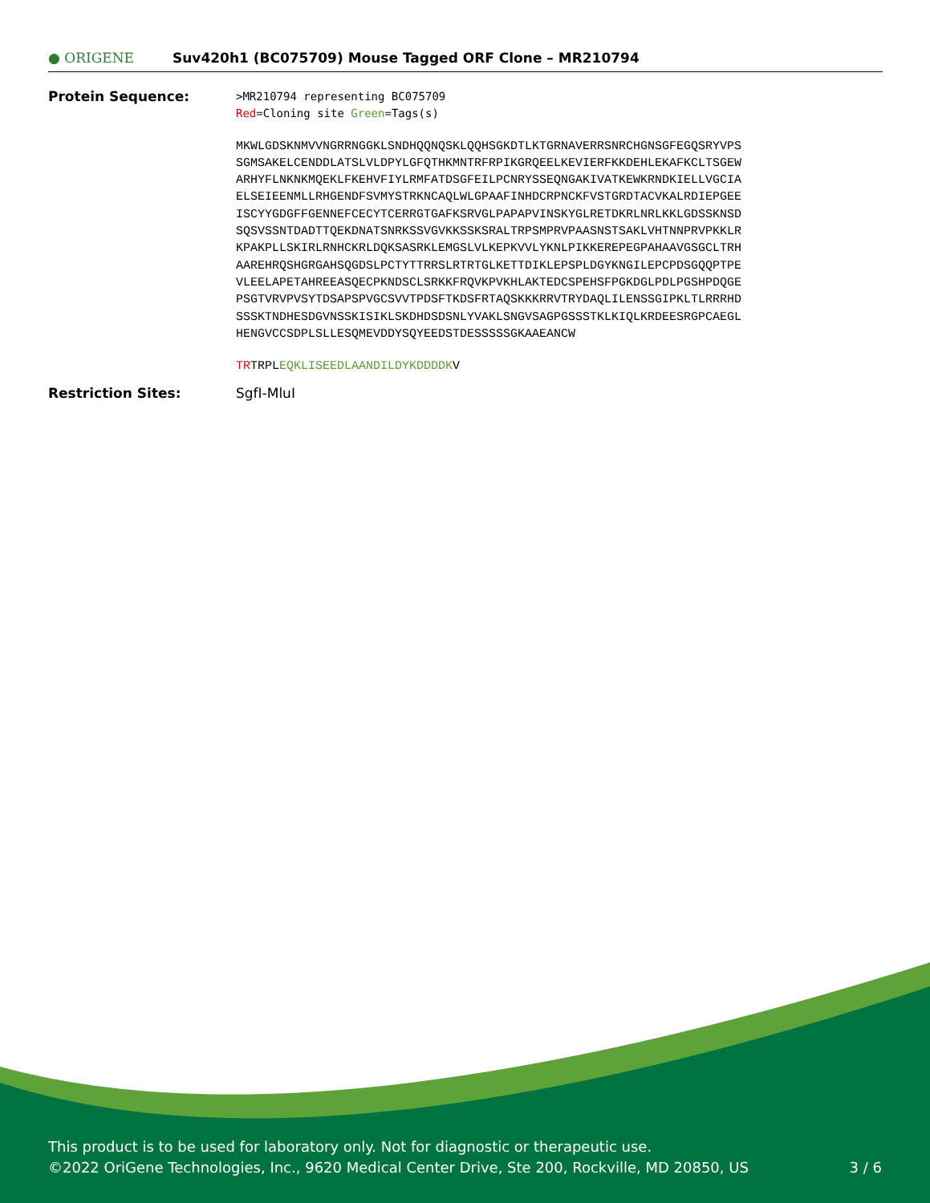● ORIGENE
Suv420h1 (BC075709) Mouse Tagged ORF Clone – MR210794
Protein Sequence:
>MR210794 representing BC075709
Red=Cloning site Green=Tags(s)
MKWLGDSKNMVVNGRRNGGKLSNDHQQNQSKLQQHSGKDTLKTGRNAVERRSNRCHGNSGFEGQSRYVPS SGMSAKELCENDDLATSLVLDPYLGFQTHKMNTRFRPIKGRQEELKEVIERFKKDEHLEKAFKCLTSGEW ARHYFLNKNKMQEKLFKEHVFIYLRMFATDSGFEILPCNRYSSEQNGAKIVATKEWKRNDKIELLVGCIA ELSEIEENMLLRHGENDFSVMYSTRKNCAQLWLGPAAFINHDCRPNCKFVSTGRDTACVKALRDIEPGEE ISCYYGDGFFGENNEFCECYTCERRGTGAFKSRVGLPAPAPVINSKYGLRETDKRLNRLKKLGDSSKNSD SQSVSSNTDADTTQEKDNATSNRKSSVGVKKSSKSRALTRPSMPRVPAASNSTSAKLVHTNNPRVPKKLR KPAKPLLSKIRLRNHCKRLDQKSASRKLEMGSLVLKEPKVVLYKNLPIKKEREPEGPAHAAVGSGCLTRH AAREHRQSHGRGAHSQGDSLPCTYTTRRSLRTRTGLKETTDIKLEPSPLDGYKNGILEPCPDSGQQPTPE VLEELAPETAHREEASQECPKNDSCLSRKKFRQVKPVKHLAKTEDCSPEHSFPGKDGLPDLPGSHPDQGE PSGTVRVPVSYTDSAPSPVGCSVVTPDSFTKDSFRTAQSKKKRRVTRYDAQLILENSSGIPKLTLRRRHD SSSKTNDHESDGVNSSKISIKLSKDHDSDSNLYVAKLSNGVSAGPGSSSTKLKIQLKRDEESRGPCAEGL HENGVCCSDPLSLLESQMEVDDYSQYEEDSTDESSSSSGKAAEANCW
TRTRPLEQKLISEEDLAANDILDYKDDDDKV
Restriction Sites: SgfI-MluI
This product is to be used for laboratory only. Not for diagnostic or therapeutic use.
©2022 OriGene Technologies, Inc., 9620 Medical Center Drive, Ste 200, Rockville, MD 20850, US 3 / 6